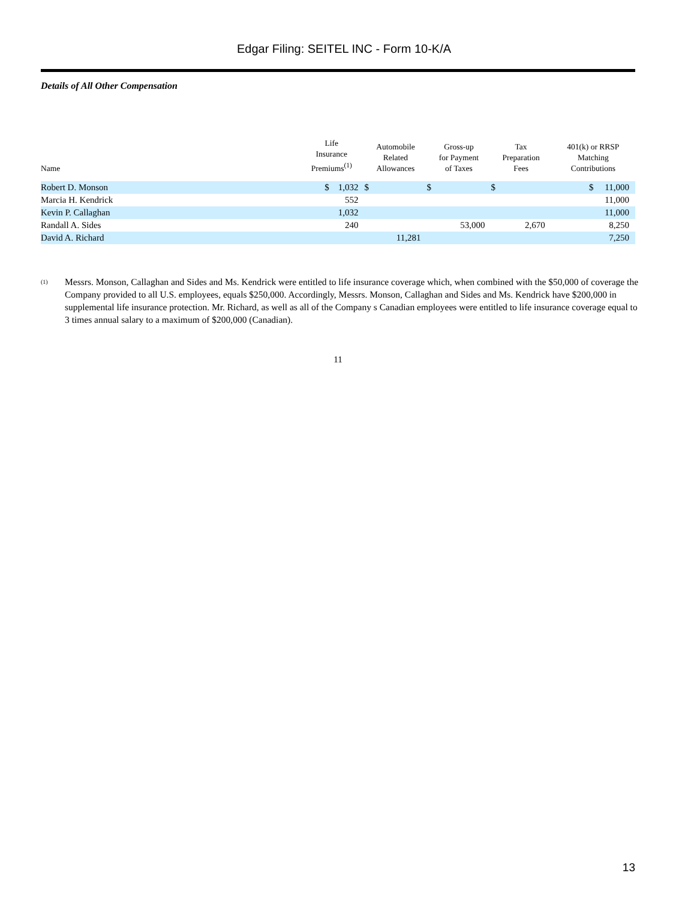Edgar Filing: SEITEL INC - Form 10-K/A
Details of All Other Compensation
| Name | Life Insurance Premiums<sup>(1)</sup> | Automobile Related Allowances | Gross-up for Payment of Taxes | Tax Preparation Fees | 401(k) or RRSP Matching Contributions |
| --- | --- | --- | --- | --- | --- |
| Robert D. Monson | $ 1,032 | $ | $ | $ | $ 11,000 |
| Marcia H. Kendrick | 552 | | | | 11,000 |
| Kevin P. Callaghan | 1,032 | | | | 11,000 |
| Randall A. Sides | 240 | | 53,000 | 2,670 | 8,250 |
| David A. Richard | | 11,281 | | | 7,250 |
<sup>(1)</sup>
Messrs. Monson, Callaghan and Sides and Ms. Kendrick were entitled to life insurance coverage which, when combined with the $50,000 of coverage the Company provided to all U.S. employees, equals $250,000. Accordingly, Messrs. Monson, Callaghan and Sides and Ms. Kendrick have $200,000 in supplemental life insurance protection. Mr. Richard, as well as all of the Company s Canadian employees were entitled to life insurance coverage equal to 3 times annual salary to a maximum of $200,000 (Canadian).
11
13